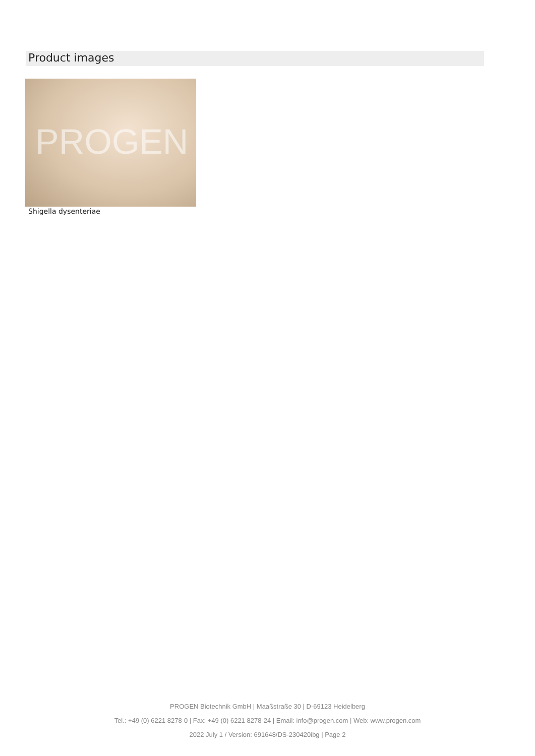Product images
PROGEN
Shigella dysenteriae
PROGEN Biotechnik GmbH | Maaßstraße 30 | D-69123 Heidelberg
Tel.: +49 (0) 6221 8278-0 | Fax: +49 (0) 6221 8278-24 | Email: info@progen.com | Web: www.progen.com
2022 July 1 / Version: 691648/DS-230420ibg | Page 2